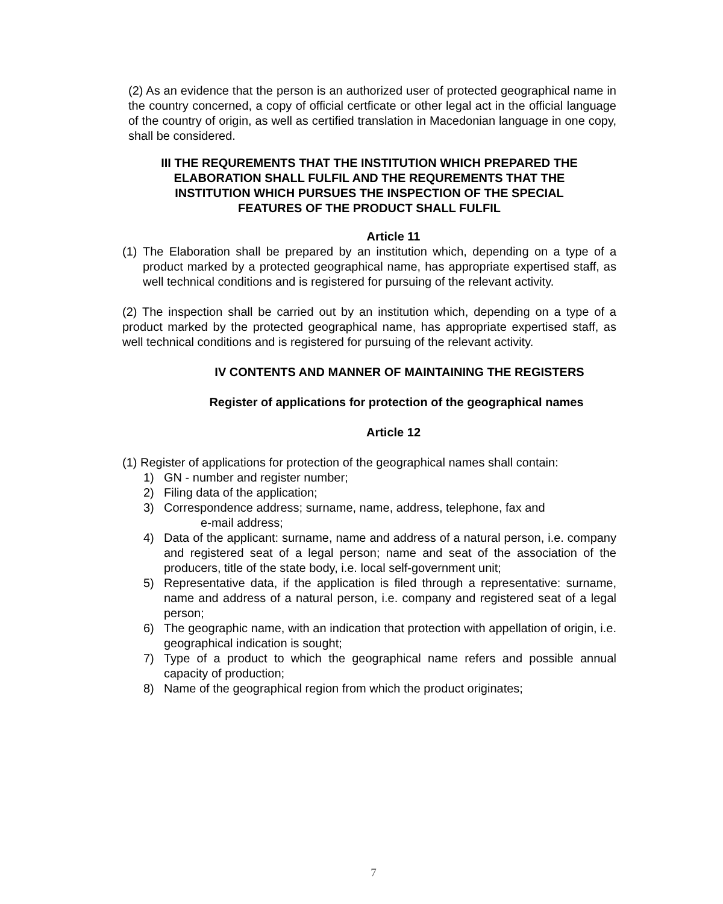(2) As an evidence that the person is an authorized user of protected geographical name in the country concerned, a copy of official certficate or other legal act in the official language of the country of origin, as well as certified translation in Macedonian language in one copy, shall be considered.
III THE REQUREMENTS THAT THE INSTITUTION WHICH PREPARED THE ELABORATION SHALL FULFIL AND THE REQUREMENTS THAT THE INSTITUTION WHICH PURSUES THE INSPECTION OF THE SPECIAL FEATURES OF THE PRODUCT SHALL FULFIL
Article 11
(1) The Elaboration shall be prepared by an institution which, depending on a type of a product marked by a protected geographical name, has appropriate expertised staff, as well technical conditions and is registered for pursuing of the relevant activity.
(2) The inspection shall be carried out by an institution which, depending on a type of a product marked by the protected geographical name, has appropriate expertised staff, as well technical conditions and is registered for pursuing of the relevant activity.
IV CONTENTS AND MANNER OF MAINTAINING THE REGISTERS
Register of applications for protection of the geographical names
Article 12
(1) Register of applications for protection of the geographical names shall contain:
1) GN - number and register number;
2) Filing data of the application;
3) Correspondence address; surname, name, address, telephone, fax and
e-mail address;
4) Data of the applicant: surname, name and address of a natural person, i.e. company and registered seat of a legal person; name and seat of the association of the producers, title of the state body, i.e. local self-government unit;
5) Representative data, if the application is filed through a representative: surname, name and address of a natural person, i.e. company and registered seat of a legal person;
6) The geographic name, with an indication that protection with appellation of origin, i.e. geographical indication is sought;
7) Type of a product to which the geographical name refers and possible annual capacity of production;
8) Name of the geographical region from which the product originates;
7